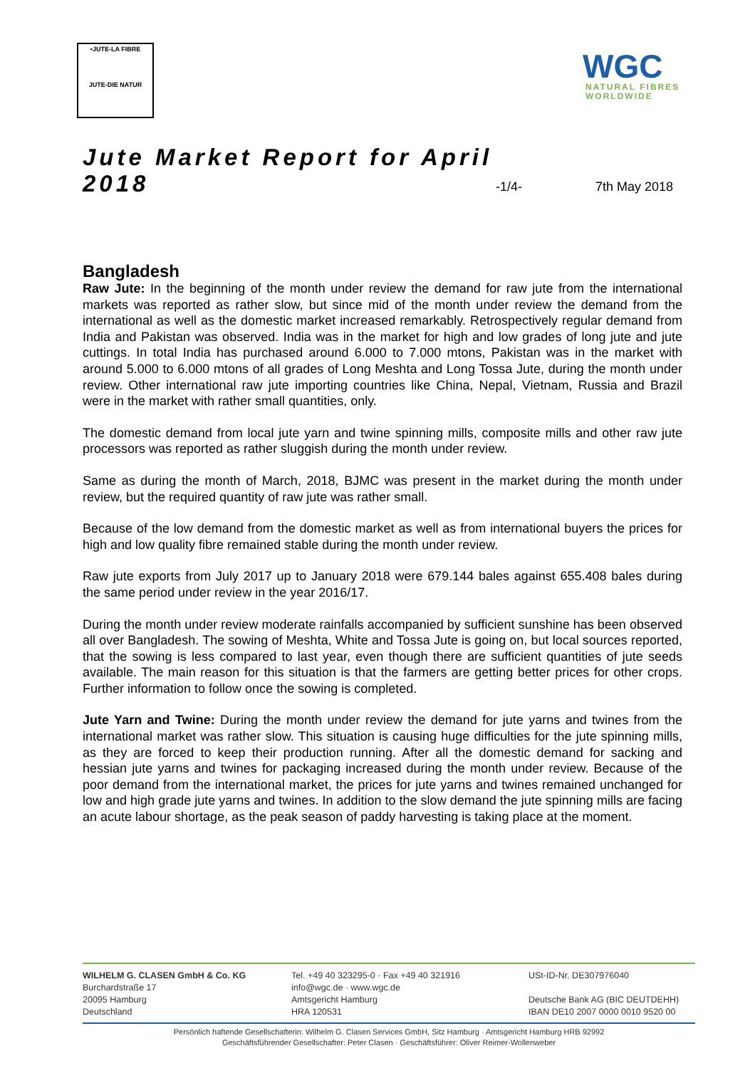•JUTE-LA FIBRE
JUTE-DIE NATUR
WGC
NATURAL FIBRES
WORLDWIDE
Jute Market Report for April 2018
-1/4-
7th May 2018
Bangladesh
Raw Jute: In the beginning of the month under review the demand for raw jute from the international markets was reported as rather slow, but since mid of the month under review the demand from the international as well as the domestic market increased remarkably. Retrospectively regular demand from India and Pakistan was observed. India was in the market for high and low grades of long jute and jute cuttings. In total India has purchased around 6.000 to 7.000 mtons, Pakistan was in the market with around 5.000 to 6.000 mtons of all grades of Long Meshta and Long Tossa Jute, during the month under review. Other international raw jute importing countries like China, Nepal, Vietnam, Russia and Brazil were in the market with rather small quantities, only.
The domestic demand from local jute yarn and twine spinning mills, composite mills and other raw jute processors was reported as rather sluggish during the month under review.
Same as during the month of March, 2018, BJMC was present in the market during the month under review, but the required quantity of raw jute was rather small.
Because of the low demand from the domestic market as well as from international buyers the prices for high and low quality fibre remained stable during the month under review.
Raw jute exports from July 2017 up to January 2018 were 679.144 bales against 655.408 bales during the same period under review in the year 2016/17.
During the month under review moderate rainfalls accompanied by sufficient sunshine has been observed all over Bangladesh. The sowing of Meshta, White and Tossa Jute is going on, but local sources reported, that the sowing is less compared to last year, even though there are sufficient quantities of jute seeds available. The main reason for this situation is that the farmers are getting better prices for other crops. Further information to follow once the sowing is completed.
Jute Yarn and Twine: During the month under review the demand for jute yarns and twines from the international market was rather slow. This situation is causing huge difficulties for the jute spinning mills, as they are forced to keep their production running. After all the domestic demand for sacking and hessian jute yarns and twines for packaging increased during the month under review. Because of the poor demand from the international market, the prices for jute yarns and twines remained unchanged for low and high grade jute yarns and twines. In addition to the slow demand the jute spinning mills are facing an acute labour shortage, as the peak season of paddy harvesting is taking place at the moment.
WILHELM G. CLASEN GmbH & Co. KG
Burchardstraße 17
20095 Hamburg
Deutschland
Tel. +49 40 323295-0 · Fax +49 40 321916
info@wgc.de · www.wgc.de
Amtsgericht Hamburg
HRA 120531
USt-ID-Nr. DE307976040
Deutsche Bank AG (BIC DEUTDEHH)
IBAN DE10 2007 0000 0010 9520 00
Persönlich haftende Gesellschafterin: Wilhelm G. Clasen Services GmbH, Sitz Hamburg · Amtsgericht Hamburg HRB 92992
Geschäftsführender Gesellschafter: Peter Clasen · Geschäftsführer: Oliver Reimer-Wollenweber